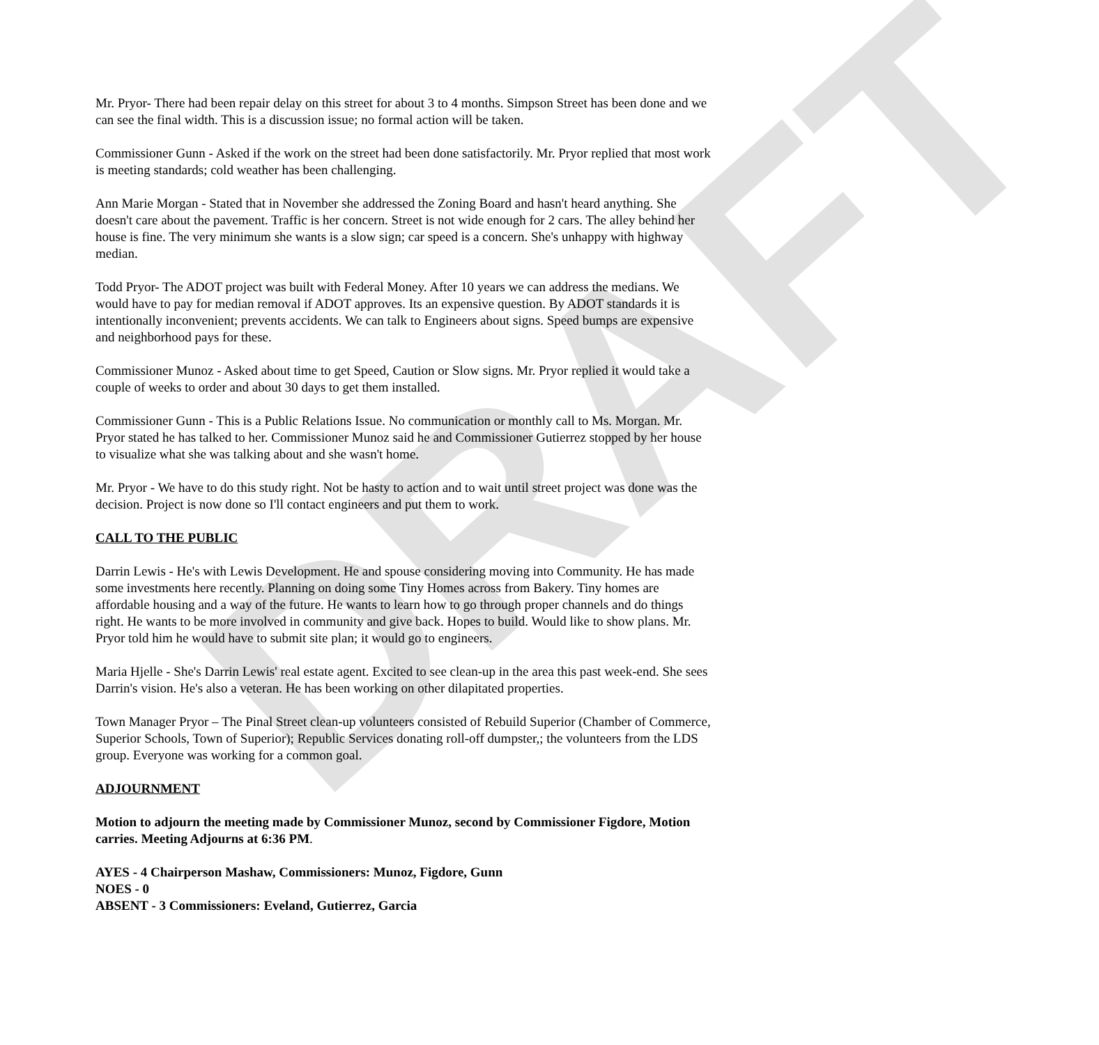DRAFT
Mr. Pryor- There had been repair delay on this street for about 3 to 4 months. Simpson Street has been done and we can see the final width. This is a discussion issue; no formal action will be taken.
Commissioner Gunn - Asked if the work on the street had been done satisfactorily. Mr. Pryor replied that most work is meeting standards; cold weather has been challenging.
Ann Marie Morgan - Stated that in November she addressed the Zoning Board and hasn't heard anything. She doesn't care about the pavement. Traffic is her concern. Street is not wide enough for 2 cars. The alley behind her house is fine. The very minimum she wants is a slow sign; car speed is a concern. She's unhappy with highway median.
Todd Pryor- The ADOT project was built with Federal Money. After 10 years we can address the medians. We would have to pay for median removal if ADOT approves. Its an expensive question. By ADOT standards it is intentionally inconvenient; prevents accidents. We can talk to Engineers about signs. Speed bumps are expensive and neighborhood pays for these.
Commissioner Munoz - Asked about time to get Speed, Caution or Slow signs. Mr. Pryor replied it would take a couple of weeks to order and about 30 days to get them installed.
Commissioner Gunn - This is a Public Relations Issue. No communication or monthly call to Ms. Morgan. Mr. Pryor stated he has talked to her. Commissioner Munoz said he and Commissioner Gutierrez stopped by her house to visualize what she was talking about and she wasn't home.
Mr. Pryor - We have to do this study right. Not be hasty to action and to wait until street project was done was the decision. Project is now done so I'll contact engineers and put them to work.
CALL TO THE PUBLIC
Darrin Lewis - He's with Lewis Development. He and spouse considering moving into Community. He has made some investments here recently. Planning on doing some Tiny Homes across from Bakery. Tiny homes are affordable housing and a way of the future. He wants to learn how to go through proper channels and do things right. He wants to be more involved in community and give back. Hopes to build. Would like to show plans. Mr. Pryor told him he would have to submit site plan; it would go to engineers.
Maria Hjelle - She's Darrin Lewis' real estate agent. Excited to see clean-up in the area this past week-end. She sees Darrin's vision. He's also a veteran. He has been working on other dilapitated properties.
Town Manager Pryor – The Pinal Street clean-up volunteers consisted of Rebuild Superior (Chamber of Commerce, Superior Schools, Town of Superior); Republic Services donating roll-off dumpster,; the volunteers from the LDS group. Everyone was working for a common goal.
ADJOURNMENT
Motion to adjourn the meeting made by Commissioner Munoz, second by Commissioner Figdore, Motion carries. Meeting Adjourns at 6:36 PM.
AYES - 4 Chairperson Mashaw, Commissioners: Munoz, Figdore, Gunn
NOES - 0
ABSENT - 3 Commissioners: Eveland, Gutierrez, Garcia